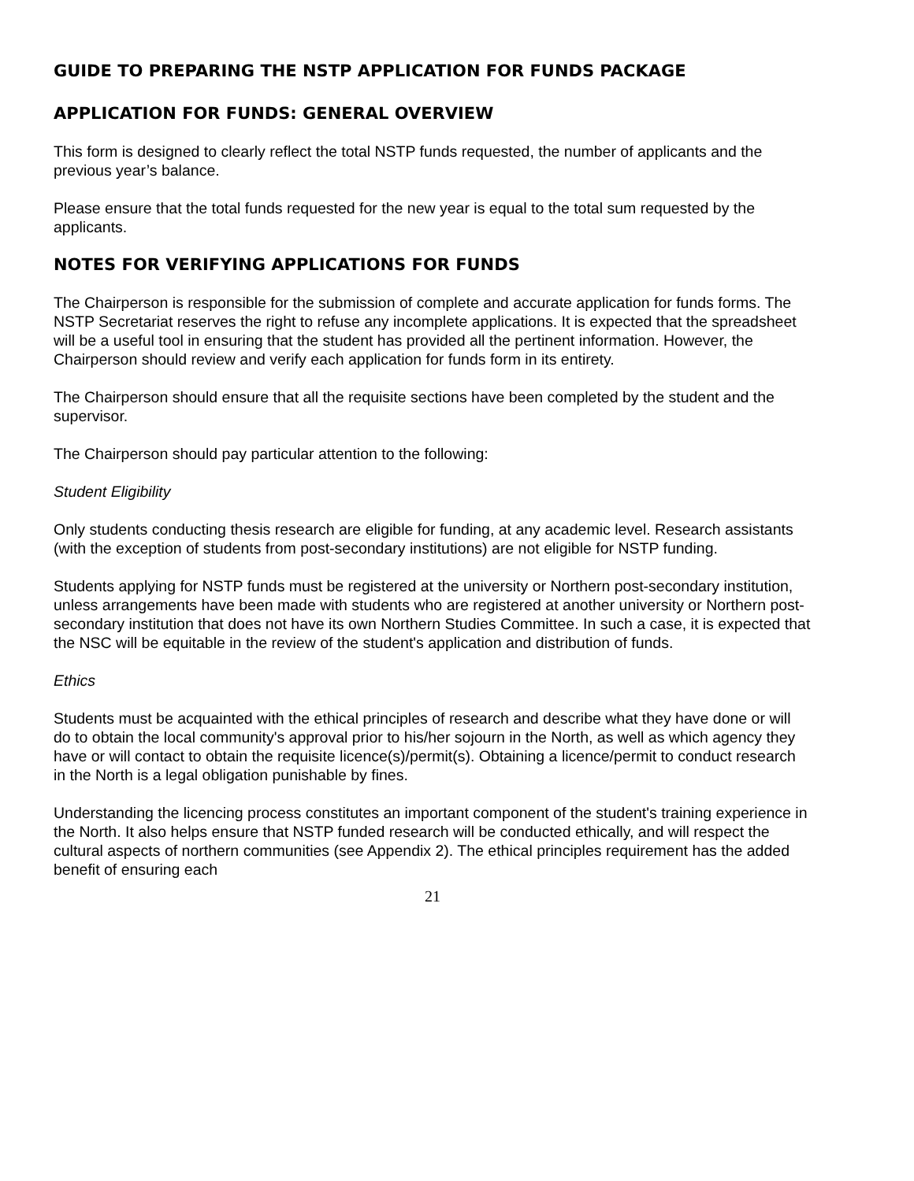GUIDE TO PREPARING THE NSTP APPLICATION FOR FUNDS PACKAGE
APPLICATION FOR FUNDS: GENERAL OVERVIEW
This form is designed to clearly reflect the total NSTP funds requested, the number of applicants and the previous year’s balance.
Please ensure that the total funds requested for the new year is equal to the total sum requested by the applicants.
NOTES FOR VERIFYING APPLICATIONS FOR FUNDS
The Chairperson is responsible for the submission of complete and accurate application for funds forms. The NSTP Secretariat reserves the right to refuse any incomplete applications. It is expected that the spreadsheet will be a useful tool in ensuring that the student has provided all the pertinent information. However, the Chairperson should review and verify each application for funds form in its entirety.
The Chairperson should ensure that all the requisite sections have been completed by the student and the supervisor.
The Chairperson should pay particular attention to the following:
Student Eligibility
Only students conducting thesis research are eligible for funding, at any academic level. Research assistants (with the exception of students from post-secondary institutions) are not eligible for NSTP funding.
Students applying for NSTP funds must be registered at the university or Northern post-secondary institution, unless arrangements have been made with students who are registered at another university or Northern post-secondary institution that does not have its own Northern Studies Committee. In such a case, it is expected that the NSC will be equitable in the review of the student's application and distribution of funds.
Ethics
Students must be acquainted with the ethical principles of research and describe what they have done or will do to obtain the local community's approval prior to his/her sojourn in the North, as well as which agency they have or will contact to obtain the requisite licence(s)/permit(s). Obtaining a licence/permit to conduct research in the North is a legal obligation punishable by fines.
Understanding the licencing process constitutes an important component of the student's training experience in the North. It also helps ensure that NSTP funded research will be conducted ethically, and will respect the cultural aspects of northern communities (see Appendix 2). The ethical principles requirement has the added benefit of ensuring each
21